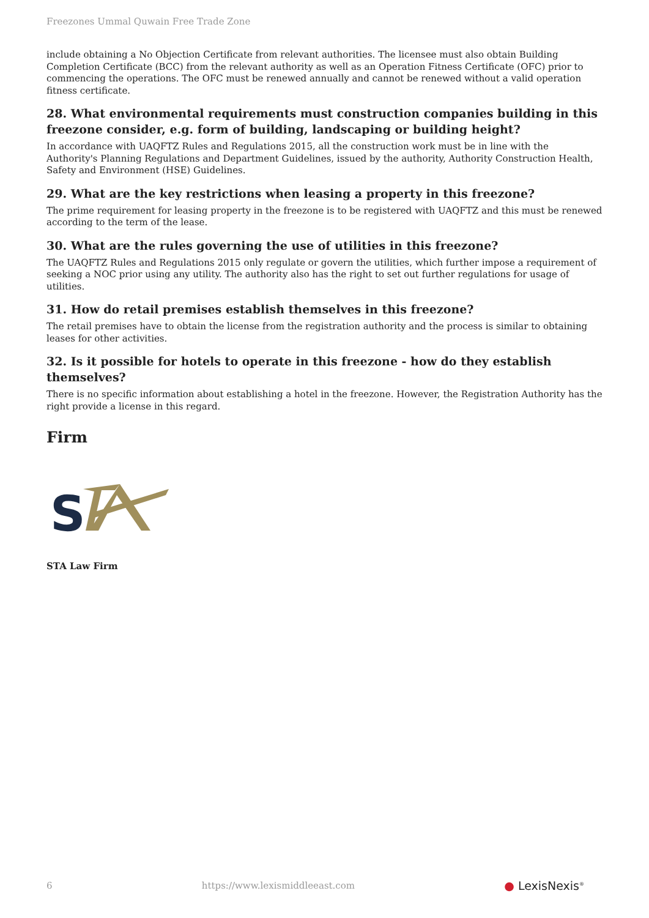Freezones Ummal Quwain Free Trade Zone
include obtaining a No Objection Certificate from relevant authorities. The licensee must also obtain Building Completion Certificate (BCC) from the relevant authority as well as an Operation Fitness Certificate (OFC) prior to commencing the operations. The OFC must be renewed annually and cannot be renewed without a valid operation fitness certificate.
28. What environmental requirements must construction companies building in this freezone consider, e.g. form of building, landscaping or building height?
In accordance with UAQFTZ Rules and Regulations 2015, all the construction work must be in line with the Authority's Planning Regulations and Department Guidelines, issued by the authority, Authority Construction Health, Safety and Environment (HSE) Guidelines.
29. What are the key restrictions when leasing a property in this freezone?
The prime requirement for leasing property in the freezone is to be registered with UAQFTZ and this must be renewed according to the term of the lease.
30. What are the rules governing the use of utilities in this freezone?
The UAQFTZ Rules and Regulations 2015 only regulate or govern the utilities, which further impose a requirement of seeking a NOC prior using any utility. The authority also has the right to set out further regulations for usage of utilities.
31. How do retail premises establish themselves in this freezone?
The retail premises have to obtain the license from the registration authority and the process is similar to obtaining leases for other activities.
32. Is it possible for hotels to operate in this freezone - how do they establish themselves?
There is no specific information about establishing a hotel in the freezone. However, the Registration Authority has the right provide a license in this regard.
Firm
S
STA Law Firm
6 https://www.lexismiddleeast.com ● LexisNexis<sup>®</sup>